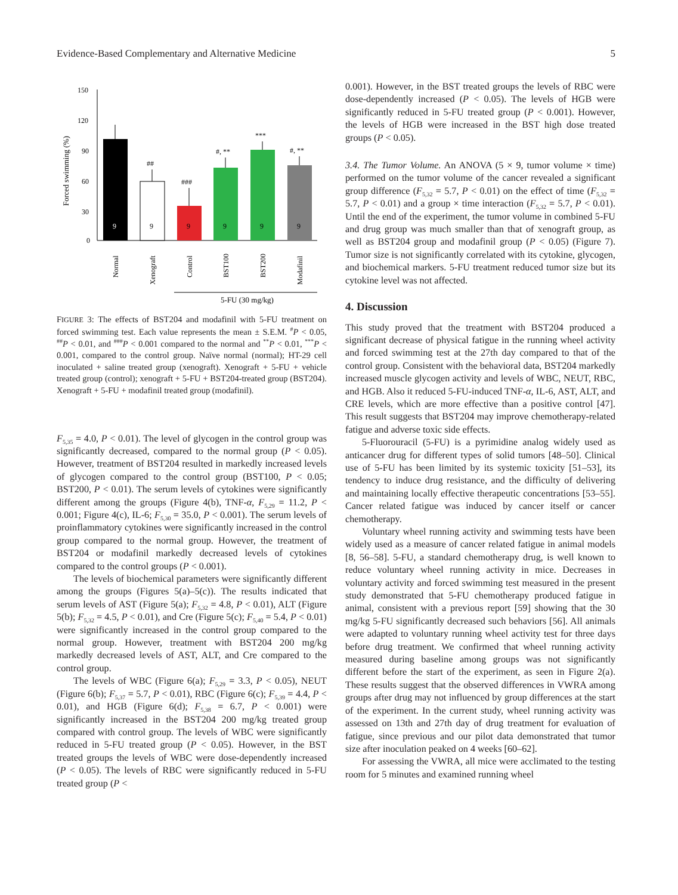Evidence-Based Complementary and Alternative Medicine 5
Forced swimming (%)
150
120
90
60
30
0
9
##
9
###
9
#, **
9
***
9
#, **
9
Normal
Xenograft
Control
BST100
BST200
Modafinil
5-FU (30 mg/kg)
FIGURE 3: The effects of BST204 and modafinil with 5-FU treatment on forced swimming test. Each value represents the mean ± S.E.M. <sup>#</sup>P < 0.05, <sup>##</sup>P < 0.01, and <sup>###</sup>P < 0.001 compared to the normal and <sup>**</sup>P < 0.01, <sup>***</sup>P < 0.001, compared to the control group. Naïve normal (normal); HT-29 cell inoculated + saline treated group (xenograft). Xenograft + 5-FU + vehicle treated group (control); xenograft + 5-FU + BST204-treated group (BST204). Xenograft + 5-FU + modafinil treated group (modafinil).
F<sub>5,35</sub> = 4.0, P < 0.01). The level of glycogen in the control group was significantly decreased, compared to the normal group (P < 0.05). However, treatment of BST204 resulted in markedly increased levels of glycogen compared to the control group (BST100, P < 0.05; BST200, P < 0.01). The serum levels of cytokines were significantly different among the groups (Figure 4(b), TNF-α, F<sub>5,29</sub> = 11.2, P < 0.001; Figure 4(c), IL-6; F<sub>5,30</sub> = 35.0, P < 0.001). The serum levels of proinflammatory cytokines were significantly increased in the control group compared to the normal group. However, the treatment of BST204 or modafinil markedly decreased levels of cytokines compared to the control groups (P < 0.001).
The levels of biochemical parameters were significantly different among the groups (Figures 5(a)–5(c)). The results indicated that serum levels of AST (Figure 5(a); F<sub>5,32</sub> = 4.8, P < 0.01), ALT (Figure 5(b); F<sub>5,32</sub> = 4.5, P < 0.01), and Cre (Figure 5(c); F<sub>5,40</sub> = 5.4, P < 0.01) were significantly increased in the control group compared to the normal group. However, treatment with BST204 200 mg/kg markedly decreased levels of AST, ALT, and Cre compared to the control group.
The levels of WBC (Figure 6(a); F<sub>5,29</sub> = 3.3, P < 0.05), NEUT (Figure 6(b); F<sub>5,37</sub> = 5.7, P < 0.01), RBC (Figure 6(c); F<sub>5,39</sub> = 4.4, P < 0.01), and HGB (Figure 6(d); F<sub>5,38</sub> = 6.7, P < 0.001) were significantly increased in the BST204 200 mg/kg treated group compared with control group. The levels of WBC were significantly reduced in 5-FU treated group (P < 0.05). However, in the BST treated groups the levels of WBC were dose-dependently increased (P < 0.05). The levels of RBC were significantly reduced in 5-FU treated group (P <
0.001). However, in the BST treated groups the levels of RBC were dose-dependently increased (P < 0.05). The levels of HGB were significantly reduced in 5-FU treated group (P < 0.001). However, the levels of HGB were increased in the BST high dose treated groups (P < 0.05).
3.4. The Tumor Volume. An ANOVA (5 × 9, tumor volume × time) performed on the tumor volume of the cancer revealed a significant group difference (F<sub>5,32</sub> = 5.7, P < 0.01) on the effect of time (F<sub>5,32</sub> = 5.7, P < 0.01) and a group × time interaction (F<sub>5,32</sub> = 5.7, P < 0.01). Until the end of the experiment, the tumor volume in combined 5-FU and drug group was much smaller than that of xenograft group, as well as BST204 group and modafinil group (P < 0.05) (Figure 7). Tumor size is not significantly correlated with its cytokine, glycogen, and biochemical markers. 5-FU treatment reduced tumor size but its cytokine level was not affected.
4. Discussion
This study proved that the treatment with BST204 produced a significant decrease of physical fatigue in the running wheel activity and forced swimming test at the 27th day compared to that of the control group. Consistent with the behavioral data, BST204 markedly increased muscle glycogen activity and levels of WBC, NEUT, RBC, and HGB. Also it reduced 5-FU-induced TNF-α, IL-6, AST, ALT, and CRE levels, which are more effective than a positive control [47]. This result suggests that BST204 may improve chemotherapy-related fatigue and adverse toxic side effects.
5-Fluorouracil (5-FU) is a pyrimidine analog widely used as anticancer drug for different types of solid tumors [48–50]. Clinical use of 5-FU has been limited by its systemic toxicity [51–53], its tendency to induce drug resistance, and the difficulty of delivering and maintaining locally effective therapeutic concentrations [53–55]. Cancer related fatigue was induced by cancer itself or cancer chemotherapy.
Voluntary wheel running activity and swimming tests have been widely used as a measure of cancer related fatigue in animal models [8, 56–58]. 5-FU, a standard chemotherapy drug, is well known to reduce voluntary wheel running activity in mice. Decreases in voluntary activity and forced swimming test measured in the present study demonstrated that 5-FU chemotherapy produced fatigue in animal, consistent with a previous report [59] showing that the 30 mg/kg 5-FU significantly decreased such behaviors [56]. All animals were adapted to voluntary running wheel activity test for three days before drug treatment. We confirmed that wheel running activity measured during baseline among groups was not significantly different before the start of the experiment, as seen in Figure 2(a). These results suggest that the observed differences in VWRA among groups after drug may not influenced by group differences at the start of the experiment. In the current study, wheel running activity was assessed on 13th and 27th day of drug treatment for evaluation of fatigue, since previous and our pilot data demonstrated that tumor size after inoculation peaked on 4 weeks [60–62].
For assessing the VWRA, all mice were acclimated to the testing room for 5 minutes and examined running wheel